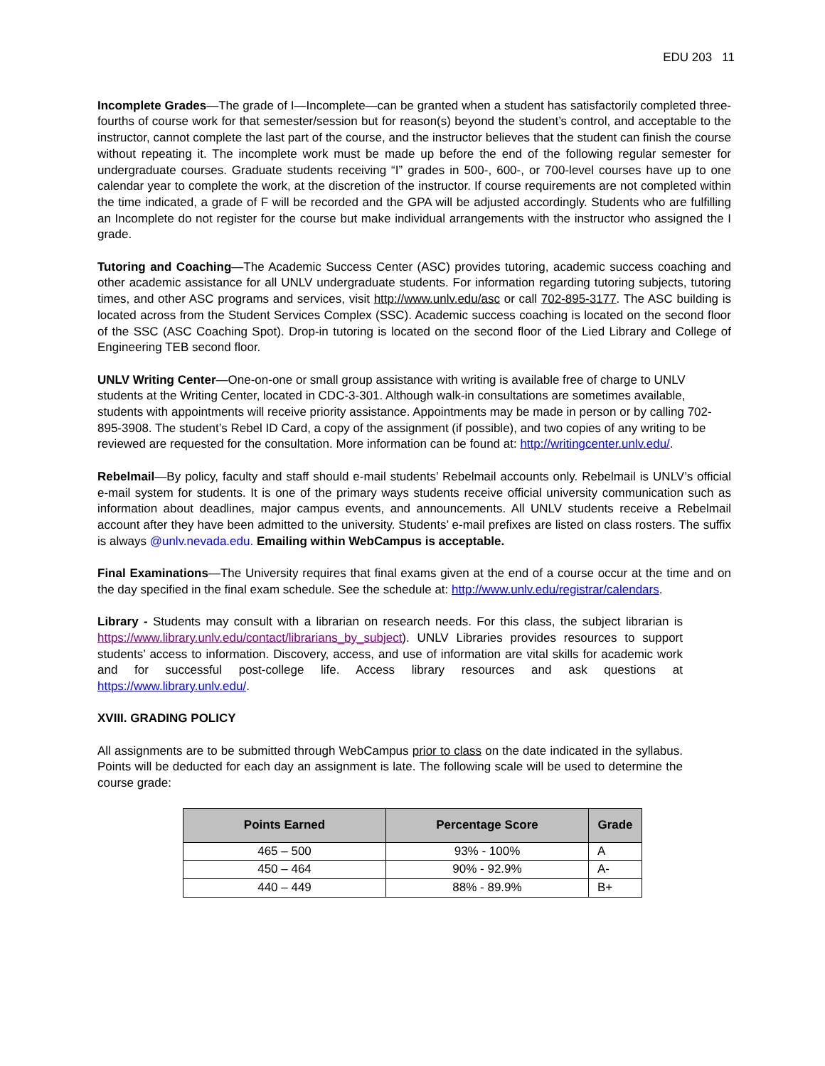EDU 203 11
Incomplete Grades—The grade of I—Incomplete—can be granted when a student has satisfactorily completed three-fourths of course work for that semester/session but for reason(s) beyond the student’s control, and acceptable to the instructor, cannot complete the last part of the course, and the instructor believes that the student can finish the course without repeating it. The incomplete work must be made up before the end of the following regular semester for undergraduate courses. Graduate students receiving “I” grades in 500-, 600-, or 700-level courses have up to one calendar year to complete the work, at the discretion of the instructor. If course requirements are not completed within the time indicated, a grade of F will be recorded and the GPA will be adjusted accordingly. Students who are fulfilling an Incomplete do not register for the course but make individual arrangements with the instructor who assigned the I grade.
Tutoring and Coaching—The Academic Success Center (ASC) provides tutoring, academic success coaching and other academic assistance for all UNLV undergraduate students. For information regarding tutoring subjects, tutoring times, and other ASC programs and services, visit http://www.unlv.edu/asc or call 702-895-3177. The ASC building is located across from the Student Services Complex (SSC). Academic success coaching is located on the second floor of the SSC (ASC Coaching Spot). Drop-in tutoring is located on the second floor of the Lied Library and College of Engineering TEB second floor.
UNLV Writing Center—One-on-one or small group assistance with writing is available free of charge to UNLV students at the Writing Center, located in CDC-3-301. Although walk-in consultations are sometimes available, students with appointments will receive priority assistance. Appointments may be made in person or by calling 702-895-3908. The student’s Rebel ID Card, a copy of the assignment (if possible), and two copies of any writing to be reviewed are requested for the consultation. More information can be found at: http://writingcenter.unlv.edu/.
Rebelmail—By policy, faculty and staff should e-mail students’ Rebelmail accounts only. Rebelmail is UNLV’s official e-mail system for students. It is one of the primary ways students receive official university communication such as information about deadlines, major campus events, and announcements. All UNLV students receive a Rebelmail account after they have been admitted to the university. Students’ e-mail prefixes are listed on class rosters. The suffix is always @unlv.nevada.edu. Emailing within WebCampus is acceptable.
Final Examinations—The University requires that final exams given at the end of a course occur at the time and on the day specified in the final exam schedule. See the schedule at: http://www.unlv.edu/registrar/calendars.
Library - Students may consult with a librarian on research needs. For this class, the subject librarian is https://www.library.unlv.edu/contact/librarians_by_subject). UNLV Libraries provides resources to support students’ access to information. Discovery, access, and use of information are vital skills for academic work and for successful post-college life. Access library resources and ask questions at https://www.library.unlv.edu/.
XVIII. GRADING POLICY
All assignments are to be submitted through WebCampus prior to class on the date indicated in the syllabus. Points will be deducted for each day an assignment is late. The following scale will be used to determine the course grade:
| Points Earned | Percentage Score | Grade |
| --- | --- | --- |
| 465 – 500 | 93% - 100% | A |
| 450 – 464 | 90% - 92.9% | A- |
| 440 – 449 | 88% - 89.9% | B+ |